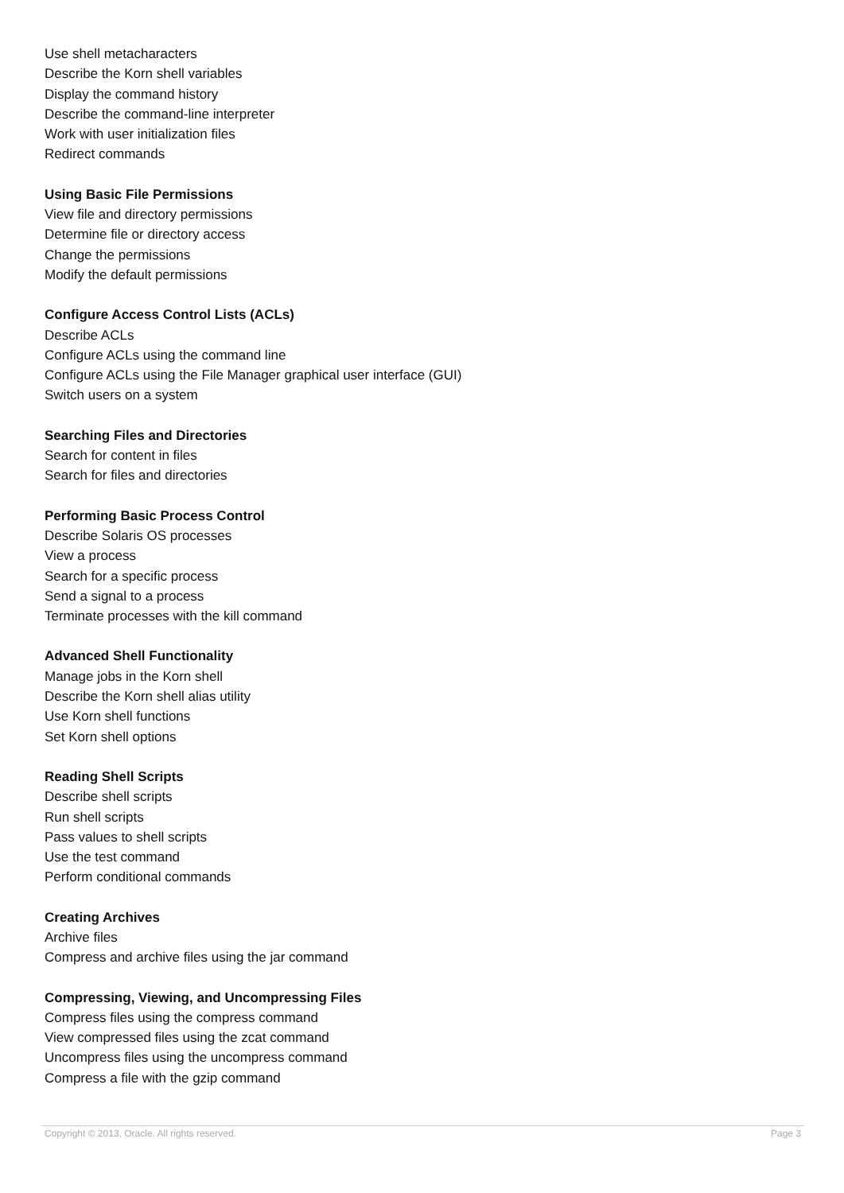Use shell metacharacters
Describe the Korn shell variables
Display the command history
Describe the command-line interpreter
Work with user initialization files
Redirect commands
Using Basic File Permissions
View file and directory permissions
Determine file or directory access
Change the permissions
Modify the default permissions
Configure Access Control Lists (ACLs)
Describe ACLs
Configure ACLs using the command line
Configure ACLs using the File Manager graphical user interface (GUI)
Switch users on a system
Searching Files and Directories
Search for content in files
Search for files and directories
Performing Basic Process Control
Describe Solaris OS processes
View a process
Search for a specific process
Send a signal to a process
Terminate processes with the kill command
Advanced Shell Functionality
Manage jobs in the Korn shell
Describe the Korn shell alias utility
Use Korn shell functions
Set Korn shell options
Reading Shell Scripts
Describe shell scripts
Run shell scripts
Pass values to shell scripts
Use the test command
Perform conditional commands
Creating Archives
Archive files
Compress and archive files using the jar command
Compressing, Viewing, and Uncompressing Files
Compress files using the compress command
View compressed files using the zcat command
Uncompress files using the uncompress command
Compress a file with the gzip command
Copyright © 2013, Oracle. All rights reserved. Page 3